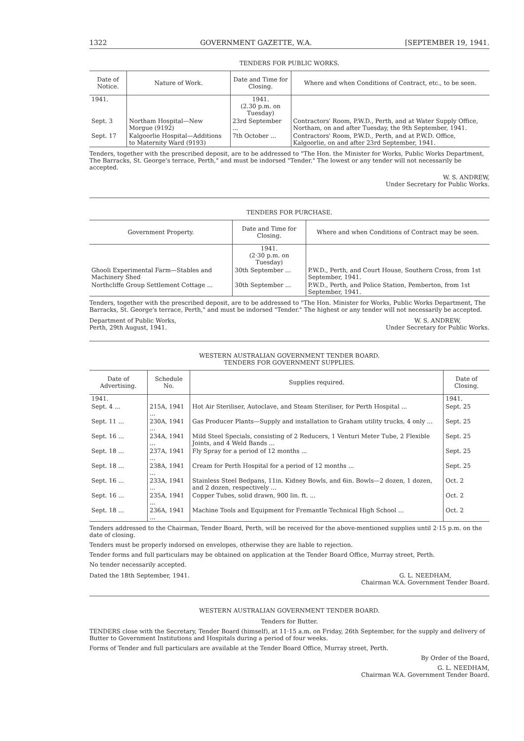1322 GOVERNMENT GAZETTE, W.A. [SEPTEMBER 19, 1941.
TENDERS FOR PUBLIC WORKS.
| Date of Notice. | Nature of Work. | Date and Time for Closing. | Where and when Conditions of Contract, etc., to be seen. |
| --- | --- | --- | --- |
| 1941. | | 1941. (2.30 p.m. on Tuesday) | |
| Sept. 3 | Northam Hospital—New Morgue (9192) | 23rd September ... | Contractors' Room, P.W.D., Perth, and at Water Supply Office, Northam, on and after Tuesday, the 9th September, 1941. |
| Sept. 17 | Kalgoorlie Hospital—Additions to Maternity Ward (9193) | 7th October ... | Contractors' Room, P.W.D., Perth, and at P.W.D. Office, Kalgoorlie, on and after 23rd September, 1941. |
Tenders, together with the prescribed deposit, are to be addressed to "The Hon. the Minister for Works, Public Works Department, The Barracks, St. George's terrace, Perth," and must be indorsed "Tender." The lowest or any tender will not necessarily be accepted.
W. S. ANDREW,
Under Secretary for Public Works.
TENDERS FOR PURCHASE.
| Government Property. | Date and Time for Closing. | Where and when Conditions of Contract may be seen. |
| --- | --- | --- |
| | 1941. (2·30 p.m. on Tuesday) | |
| Ghooli Experimental Farm—Stables and Machinery Shed | 30th September ... | P.W.D., Perth, and Court House, Southern Cross, from 1st September, 1941. |
| Northcliffe Group Settlement Cottage ... | 30th September ... | P.W.D., Perth, and Police Station, Pemberton, from 1st September, 1941. |
Tenders, together with the prescribed deposit, are to be addressed to "The Hon. Minister for Works, Public Works Department, The Barracks, St. George's terrace, Perth," and must be indorsed "Tender." The highest or any tender will not necessarily be accepted.
Department of Public Works,
Perth, 29th August, 1941. W. S. ANDREW,
Under Secretary for Public Works.
WESTERN AUSTRALIAN GOVERNMENT TENDER BOARD.
TENDERS FOR GOVERNMENT SUPPLIES.
| Date of Advertising. | Schedule No. | Supplies required. | Date of Closing. |
| --- | --- | --- | --- |
| 1941. | | | 1941. |
| Sept. 4 ... | 215A, 1941 ... | Hot Air Steriliser, Autoclave, and Steam Steriliser, for Perth Hospital ... | Sept. 25 |
| Sept. 11 ... | 230A, 1941 ... | Gas Producer Plants—Supply and installation to Graham utility trucks, 4 only ... | Sept. 25 |
| Sept. 16 ... | 234A, 1941 ... | Mild Steel Specials, consisting of 2 Reducers, 1 Venturi Meter Tube, 2 Flexible Joints, and 4 Weld Bands ... | Sept. 25 |
| Sept. 18 ... | 237A, 1941 ... | Fly Spray for a period of 12 months ... | Sept. 25 |
| Sept. 18 ... | 238A, 1941 ... | Cream for Perth Hospital for a period of 12 months ... | Sept. 25 |
| Sept. 16 ... | 233A, 1941 ... | Stainless Steel Bedpans, 11in. Kidney Bowls, and 6in. Bowls—2 dozen, 1 dozen, and 2 dozen, respectively ... | Oct. 2 |
| Sept. 16 ... | 235A, 1941 ... | Copper Tubes, solid drawn, 900 lin. ft. ... | Oct. 2 |
| Sept. 18 ... | 236A, 1941 ... | Machine Tools and Equipment for Fremantle Technical High School ... | Oct. 2 |
Tenders addressed to the Chairman, Tender Board, Perth, will be received for the above-mentioned supplies until 2·15 p.m. on the date of closing.
Tenders must be properly indorsed on envelopes, otherwise they are liable to rejection.
Tender forms and full particulars may be obtained on application at the Tender Board Office, Murray street, Perth.
No tender necessarily accepted.
Dated the 18th September, 1941. G. L. NEEDHAM,
Chairman W.A. Government Tender Board.
WESTERN AUSTRALIAN GOVERNMENT TENDER BOARD.
Tenders for Butter.
TENDERS close with the Secretary, Tender Board (himself), at 11·15 a.m. on Friday, 26th September, for the supply and delivery of Butter to Government Institutions and Hospitals during a period of four weeks.
Forms of Tender and full particulars are available at the Tender Board Office, Murray street, Perth.
By Order of the Board,
G. L. NEEDHAM,
Chairman W.A. Government Tender Board.